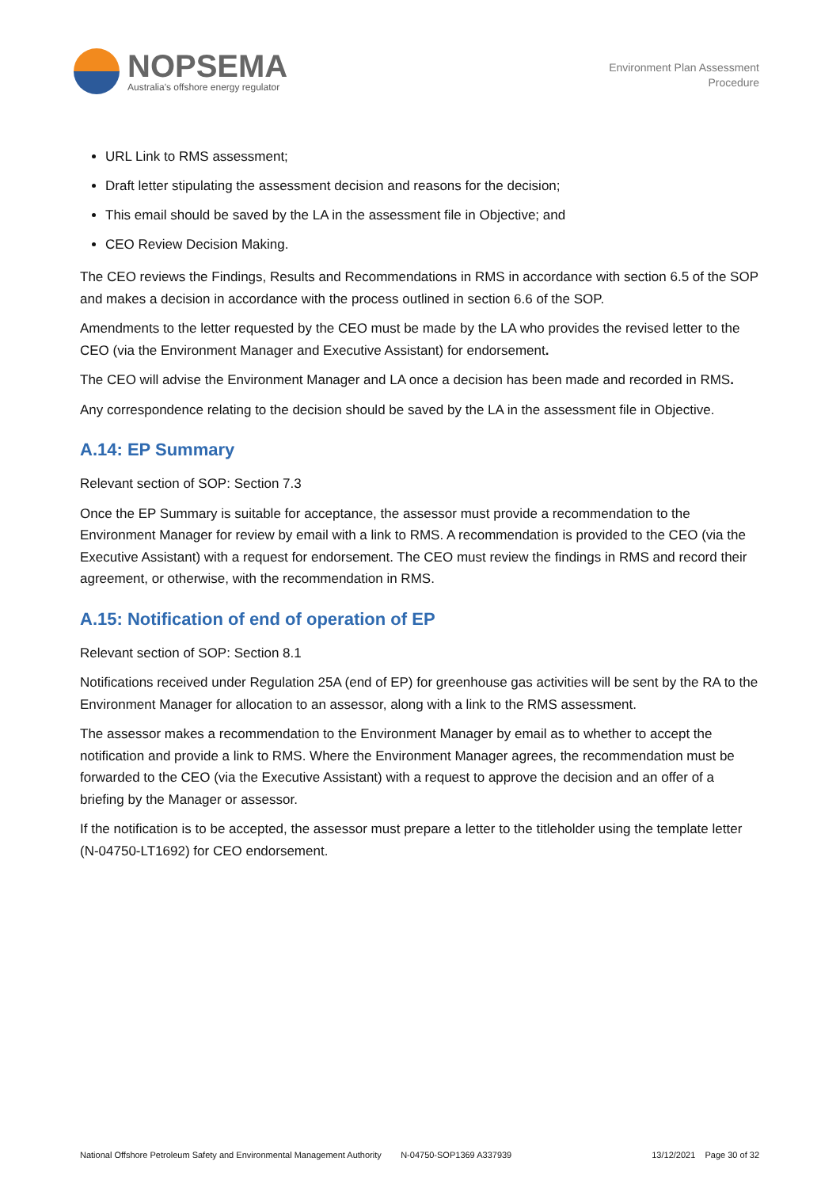NOPSEMA
Australia's offshore energy regulator
Environment Plan Assessment
Procedure
URL Link to RMS assessment;
Draft letter stipulating the assessment decision and reasons for the decision;
This email should be saved by the LA in the assessment file in Objective; and
CEO Review Decision Making.
The CEO reviews the Findings, Results and Recommendations in RMS in accordance with section 6.5 of the SOP and makes a decision in accordance with the process outlined in section 6.6 of the SOP.
Amendments to the letter requested by the CEO must be made by the LA who provides the revised letter to the CEO (via the Environment Manager and Executive Assistant) for endorsement.
The CEO will advise the Environment Manager and LA once a decision has been made and recorded in RMS.
Any correspondence relating to the decision should be saved by the LA in the assessment file in Objective.
A.14: EP Summary
Relevant section of SOP: Section 7.3
Once the EP Summary is suitable for acceptance, the assessor must provide a recommendation to the Environment Manager for review by email with a link to RMS. A recommendation is provided to the CEO (via the Executive Assistant) with a request for endorsement. The CEO must review the findings in RMS and record their agreement, or otherwise, with the recommendation in RMS.
A.15: Notification of end of operation of EP
Relevant section of SOP: Section 8.1
Notifications received under Regulation 25A (end of EP) for greenhouse gas activities will be sent by the RA to the Environment Manager for allocation to an assessor, along with a link to the RMS assessment.
The assessor makes a recommendation to the Environment Manager by email as to whether to accept the notification and provide a link to RMS. Where the Environment Manager agrees, the recommendation must be forwarded to the CEO (via the Executive Assistant) with a request to approve the decision and an offer of a briefing by the Manager or assessor.
If the notification is to be accepted, the assessor must prepare a letter to the titleholder using the template letter (N-04750-LT1692) for CEO endorsement.
National Offshore Petroleum Safety and Environmental Management Authority N-04750-SOP1369 A337939 13/12/2021 Page 30 of 32